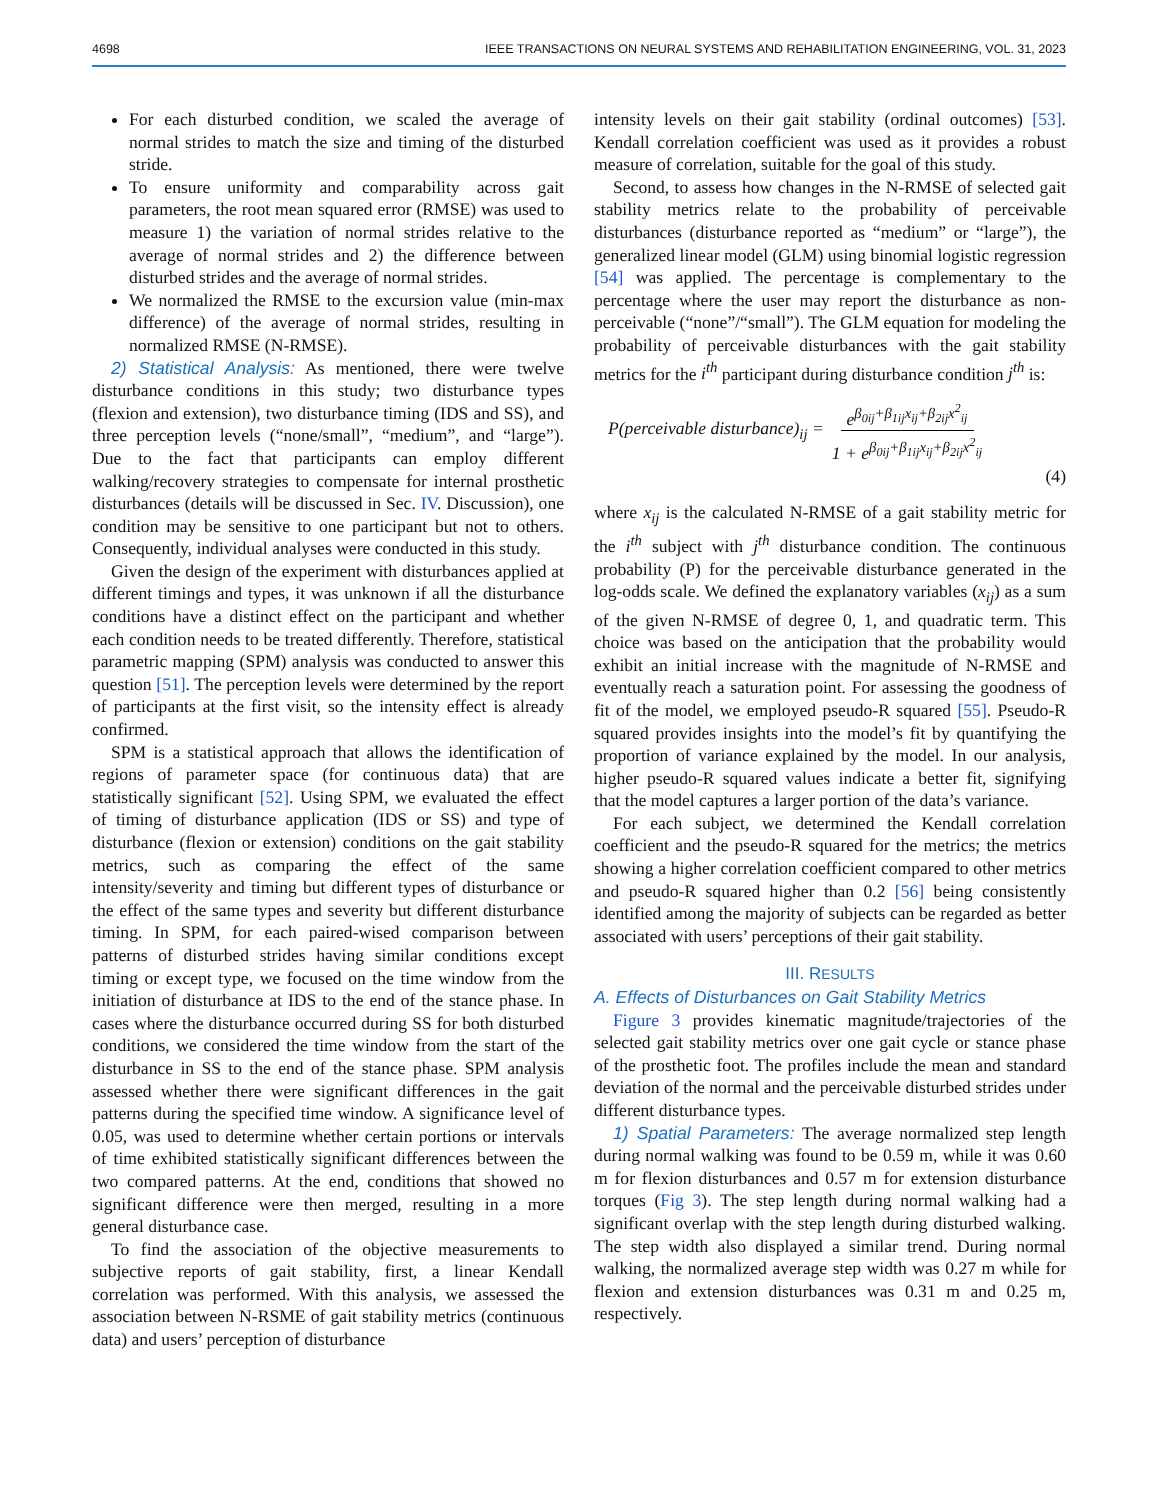4698 IEEE TRANSACTIONS ON NEURAL SYSTEMS AND REHABILITATION ENGINEERING, VOL. 31, 2023
For each disturbed condition, we scaled the average of normal strides to match the size and timing of the disturbed stride.
To ensure uniformity and comparability across gait parameters, the root mean squared error (RMSE) was used to measure 1) the variation of normal strides relative to the average of normal strides and 2) the difference between disturbed strides and the average of normal strides.
We normalized the RMSE to the excursion value (min-max difference) of the average of normal strides, resulting in normalized RMSE (N-RMSE).
2) Statistical Analysis: As mentioned, there were twelve disturbance conditions in this study; two disturbance types (flexion and extension), two disturbance timing (IDS and SS), and three perception levels (“none/small”, “medium”, and “large”). Due to the fact that participants can employ different walking/recovery strategies to compensate for internal prosthetic disturbances (details will be discussed in Sec. IV. Discussion), one condition may be sensitive to one participant but not to others. Consequently, individual analyses were conducted in this study.
Given the design of the experiment with disturbances applied at different timings and types, it was unknown if all the disturbance conditions have a distinct effect on the participant and whether each condition needs to be treated differently. Therefore, statistical parametric mapping (SPM) analysis was conducted to answer this question [51]. The perception levels were determined by the report of participants at the first visit, so the intensity effect is already confirmed.
SPM is a statistical approach that allows the identification of regions of parameter space (for continuous data) that are statistically significant [52]. Using SPM, we evaluated the effect of timing of disturbance application (IDS or SS) and type of disturbance (flexion or extension) conditions on the gait stability metrics, such as comparing the effect of the same intensity/severity and timing but different types of disturbance or the effect of the same types and severity but different disturbance timing. In SPM, for each paired-wised comparison between patterns of disturbed strides having similar conditions except timing or except type, we focused on the time window from the initiation of disturbance at IDS to the end of the stance phase. In cases where the disturbance occurred during SS for both disturbed conditions, we considered the time window from the start of the disturbance in SS to the end of the stance phase. SPM analysis assessed whether there were significant differences in the gait patterns during the specified time window. A significance level of 0.05, was used to determine whether certain portions or intervals of time exhibited statistically significant differences between the two compared patterns. At the end, conditions that showed no significant difference were then merged, resulting in a more general disturbance case.
To find the association of the objective measurements to subjective reports of gait stability, first, a linear Kendall correlation was performed. With this analysis, we assessed the association between N-RSME of gait stability metrics (continuous data) and users’ perception of disturbance
intensity levels on their gait stability (ordinal outcomes) [53]. Kendall correlation coefficient was used as it provides a robust measure of correlation, suitable for the goal of this study.
Second, to assess how changes in the N-RMSE of selected gait stability metrics relate to the probability of perceivable disturbances (disturbance reported as “medium” or “large”), the generalized linear model (GLM) using binomial logistic regression [54] was applied. The percentage is complementary to the percentage where the user may report the disturbance as non-perceivable (“none”/“small”). The GLM equation for modeling the probability of perceivable disturbances with the gait stability metrics for the i<sup>th</sup> participant during disturbance condition j<sup>th</sup> is:
P(perceivable disturbance)<sub>ij</sub> = e<sup>β<sub>0ij</sub>+β<sub>1ij</sub>x<sub>ij</sub>+β<sub>2ij</sub>x<sup>2</sup><sub>ij</sub></sup> 1 + e<sup>β<sub>0ij</sub>+β<sub>1ij</sub>x<sub>ij</sub>+β<sub>2ij</sub>x<sup>2</sup><sub>ij</sub></sup>
(4)
where x<sub>ij</sub> is the calculated N-RMSE of a gait stability metric for the i<sup>th</sup> subject with j<sup>th</sup> disturbance condition. The continuous probability (P) for the perceivable disturbance generated in the log-odds scale. We defined the explanatory variables (x<sub>ij</sub>) as a sum of the given N-RMSE of degree 0, 1, and quadratic term. This choice was based on the anticipation that the probability would exhibit an initial increase with the magnitude of N-RMSE and eventually reach a saturation point. For assessing the goodness of fit of the model, we employed pseudo-R squared [55]. Pseudo-R squared provides insights into the model’s fit by quantifying the proportion of variance explained by the model. In our analysis, higher pseudo-R squared values indicate a better fit, signifying that the model captures a larger portion of the data’s variance.
For each subject, we determined the Kendall correlation coefficient and the pseudo-R squared for the metrics; the metrics showing a higher correlation coefficient compared to other metrics and pseudo-R squared higher than 0.2 [56] being consistently identified among the majority of subjects can be regarded as better associated with users’ perceptions of their gait stability.
III. RESULTS
A. Effects of Disturbances on Gait Stability Metrics
Figure 3 provides kinematic magnitude/trajectories of the selected gait stability metrics over one gait cycle or stance phase of the prosthetic foot. The profiles include the mean and standard deviation of the normal and the perceivable disturbed strides under different disturbance types.
1) Spatial Parameters: The average normalized step length during normal walking was found to be 0.59 m, while it was 0.60 m for flexion disturbances and 0.57 m for extension disturbance torques (Fig 3). The step length during normal walking had a significant overlap with the step length during disturbed walking. The step width also displayed a similar trend. During normal walking, the normalized average step width was 0.27 m while for flexion and extension disturbances was 0.31 m and 0.25 m, respectively.